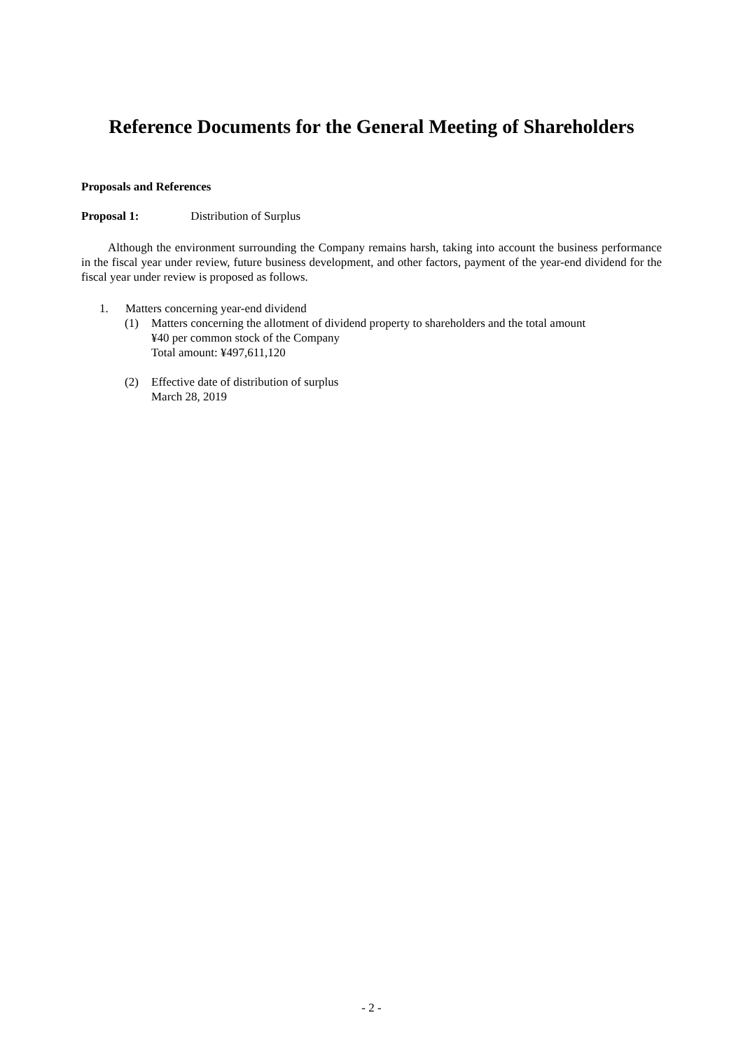Reference Documents for the General Meeting of Shareholders
Proposals and References
Proposal 1: Distribution of Surplus
Although the environment surrounding the Company remains harsh, taking into account the business performance in the fiscal year under review, future business development, and other factors, payment of the year-end dividend for the fiscal year under review is proposed as follows.
1. Matters concerning year-end dividend
(1) Matters concerning the allotment of dividend property to shareholders and the total amount
¥40 per common stock of the Company
Total amount: ¥497,611,120
(2) Effective date of distribution of surplus
March 28, 2019
- 2 -